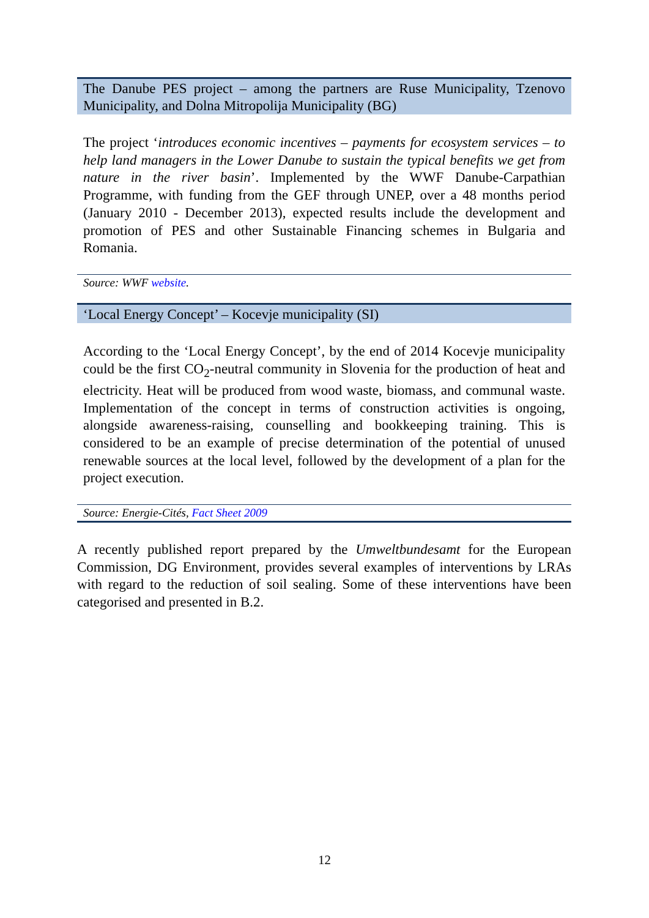The Danube PES project – among the partners are Ruse Municipality, Tzenovo Municipality, and Dolna Mitropolija Municipality (BG)
The project ‘introduces economic incentives – payments for ecosystem services – to help land managers in the Lower Danube to sustain the typical benefits we get from nature in the river basin’. Implemented by the WWF Danube-Carpathian Programme, with funding from the GEF through UNEP, over a 48 months period (January 2010 - December 2013), expected results include the development and promotion of PES and other Sustainable Financing schemes in Bulgaria and Romania.
Source: WWF website.
‘Local Energy Concept’ – Kocevje municipality (SI)
According to the ‘Local Energy Concept’, by the end of 2014 Kocevje municipality could be the first CO<sub>2</sub>-neutral community in Slovenia for the production of heat and electricity. Heat will be produced from wood waste, biomass, and communal waste. Implementation of the concept in terms of construction activities is ongoing, alongside awareness-raising, counselling and bookkeeping training. This is considered to be an example of precise determination of the potential of unused renewable sources at the local level, followed by the development of a plan for the project execution.
Source: Energie-Cités, Fact Sheet 2009
A recently published report prepared by the Umweltbundesamt for the European Commission, DG Environment, provides several examples of interventions by LRAs with regard to the reduction of soil sealing. Some of these interventions have been categorised and presented in B.2.
12